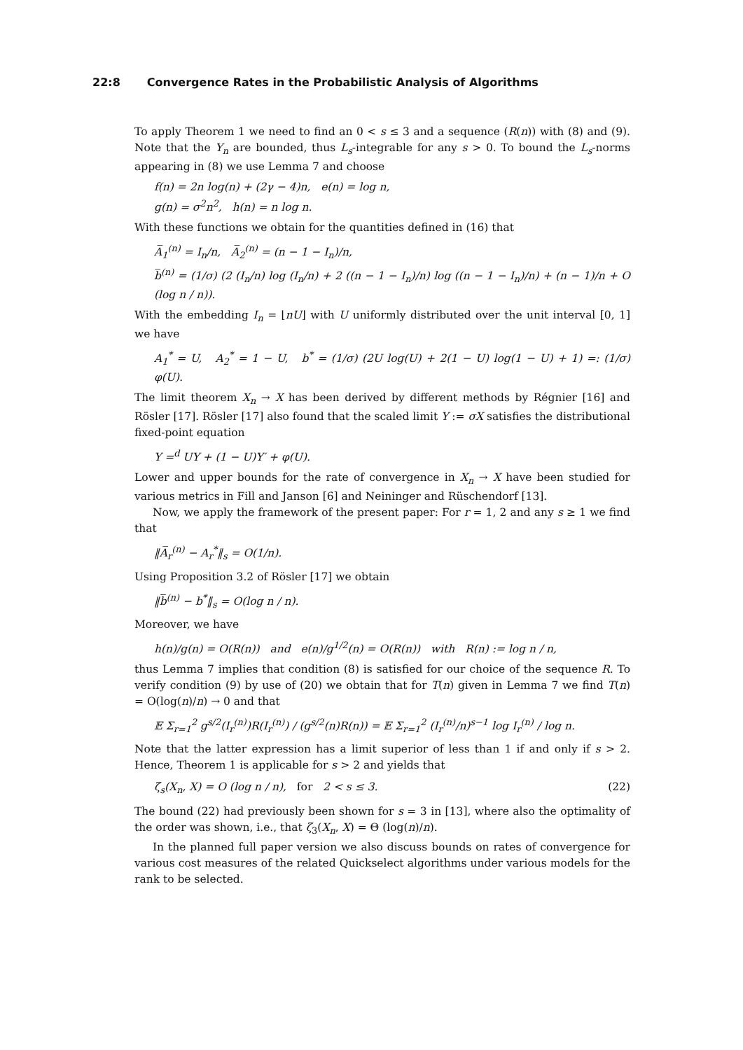22:8 Convergence Rates in the Probabilistic Analysis of Algorithms
To apply Theorem 1 we need to find an 0 < s ≤ 3 and a sequence (R(n)) with (8) and (9). Note that the Y<sub>n</sub> are bounded, thus L<sub>s</sub>-integrable for any s > 0. To bound the L<sub>s</sub>-norms appearing in (8) we use Lemma 7 and choose
f(n) = 2n log(n) + (2γ − 4)n, e(n) = log n,
g(n) = σ<sup>2</sup>n<sup>2</sup>, h(n) = n log n.
With these functions we obtain for the quantities defined in (16) that
A̅<sub>1</sub><sup>(n)</sup> = I<sub>n</sub>/n, A̅<sub>2</sub><sup>(n)</sup> = (n − 1 − I<sub>n</sub>)/n,
b̅<sup>(n)</sup> = (1/σ) (2 (I<sub>n</sub>/n) log (I<sub>n</sub>/n) + 2 ((n − 1 − I<sub>n</sub>)/n) log ((n − 1 − I<sub>n</sub>)/n) + (n − 1)/n + O (log n / n)).
With the embedding I<sub>n</sub> = ⌊nU⌋ with U uniformly distributed over the unit interval [0, 1] we have
A<sub>1</sub><sup>*</sup> = U, A<sub>2</sub><sup>*</sup> = 1 − U, b<sup>*</sup> = (1/σ) (2U log(U) + 2(1 − U) log(1 − U) + 1) =: (1/σ) φ(U).
The limit theorem X<sub>n</sub> → X has been derived by different methods by Régnier [16] and Rösler [17]. Rösler [17] also found that the scaled limit Y := σX satisfies the distributional fixed-point equation
Y =<sup>d</sup> UY + (1 − U)Y′ + φ(U).
Lower and upper bounds for the rate of convergence in X<sub>n</sub> → X have been studied for various metrics in Fill and Janson [6] and Neininger and Rüschendorf [13].
Now, we apply the framework of the present paper: For r = 1, 2 and any s ≥ 1 we find that
‖A̅<sub>r</sub><sup>(n)</sup> − A<sub>r</sub><sup>*</sup>‖<sub>s</sub> = O(1/n).
Using Proposition 3.2 of Rösler [17] we obtain
‖b̅<sup>(n)</sup> − b<sup>*</sup>‖<sub>s</sub> = O(log n / n).
Moreover, we have
h(n)/g(n) = O(R(n)) and e(n)/g<sup>1/2</sup>(n) = O(R(n)) with R(n) := log n / n,
thus Lemma 7 implies that condition (8) is satisfied for our choice of the sequence R. To verify condition (9) by use of (20) we obtain that for T(n) given in Lemma 7 we find T(n) = O(log(n)/n) → 0 and that
𝔼 Σ<sub>r=1</sub><sup>2</sup> g<sup>s/2</sup>(I<sub>r</sub><sup>(n)</sup>)R(I<sub>r</sub><sup>(n)</sup>) / (g<sup>s/2</sup>(n)R(n)) = 𝔼 Σ<sub>r=1</sub><sup>2</sup> (I<sub>r</sub><sup>(n)</sup>/n)<sup>s−1</sup> log I<sub>r</sub><sup>(n)</sup> / log n.
Note that the latter expression has a limit superior of less than 1 if and only if s > 2. Hence, Theorem 1 is applicable for s > 2 and yields that
ζ<sub>s</sub>(X<sub>n</sub>, X) = O (log n / n), for 2 < s ≤ 3. (22)
The bound (22) had previously been shown for s = 3 in [13], where also the optimality of the order was shown, i.e., that ζ<sub>3</sub>(X<sub>n</sub>, X) = Θ (log(n)/n).
In the planned full paper version we also discuss bounds on rates of convergence for various cost measures of the related Quickselect algorithms under various models for the rank to be selected.